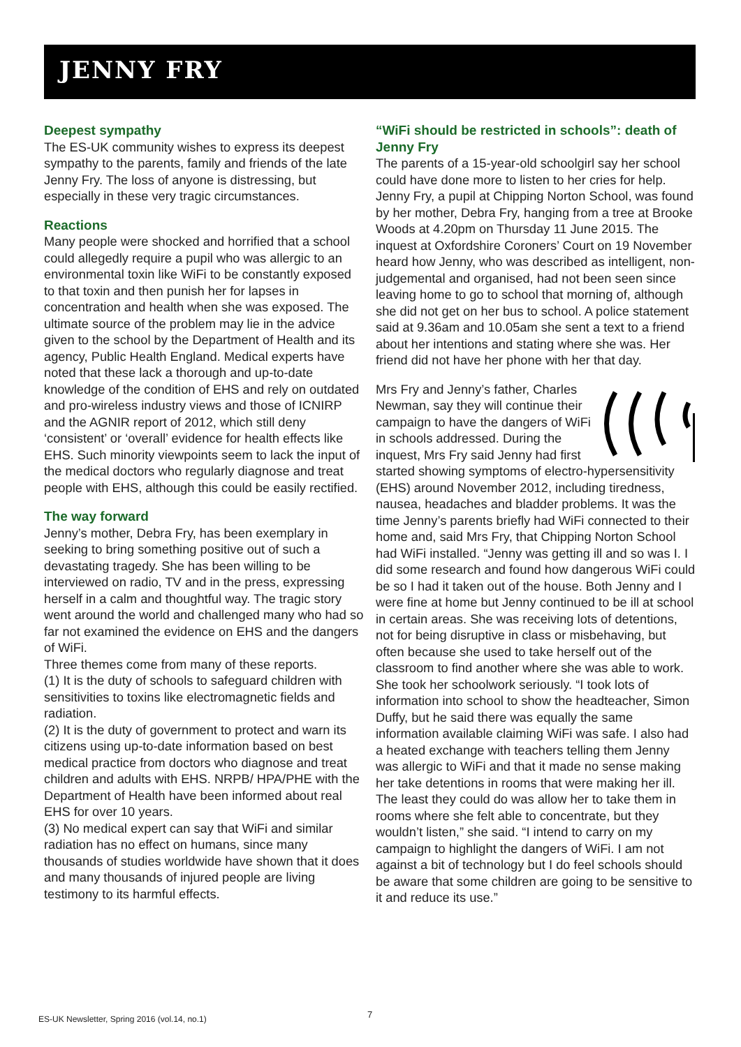JENNY FRY
Deepest sympathy
The ES-UK community wishes to express its deepest sympathy to the parents, family and friends of the late Jenny Fry. The loss of anyone is distressing, but especially in these very tragic circumstances.
Reactions
Many people were shocked and horrified that a school could allegedly require a pupil who was allergic to an environmental toxin like WiFi to be constantly exposed to that toxin and then punish her for lapses in concentration and health when she was exposed. The ultimate source of the problem may lie in the advice given to the school by the Department of Health and its agency, Public Health England. Medical experts have noted that these lack a thorough and up-to-date knowledge of the condition of EHS and rely on outdated and pro-wireless industry views and those of ICNIRP and the AGNIR report of 2012, which still deny ‘consistent’ or ‘overall’ evidence for health effects like EHS. Such minority viewpoints seem to lack the input of the medical doctors who regularly diagnose and treat people with EHS, although this could be easily rectified.
The way forward
Jenny’s mother, Debra Fry, has been exemplary in seeking to bring something positive out of such a devastating tragedy. She has been willing to be interviewed on radio, TV and in the press, expressing herself in a calm and thoughtful way. The tragic story went around the world and challenged many who had so far not examined the evidence on EHS and the dangers of WiFi.
Three themes come from many of these reports.
(1) It is the duty of schools to safeguard children with sensitivities to toxins like electromagnetic fields and radiation.
(2) It is the duty of government to protect and warn its citizens using up-to-date information based on best medical practice from doctors who diagnose and treat children and adults with EHS. NRPB/ HPA/PHE with the Department of Health have been informed about real EHS for over 10 years.
(3) No medical expert can say that WiFi and similar radiation has no effect on humans, since many thousands of studies worldwide have shown that it does and many thousands of injured people are living testimony to its harmful effects.
“WiFi should be restricted in schools”: death of Jenny Fry
The parents of a 15-year-old schoolgirl say her school could have done more to listen to her cries for help. Jenny Fry, a pupil at Chipping Norton School, was found by her mother, Debra Fry, hanging from a tree at Brooke Woods at 4.20pm on Thursday 11 June 2015. The inquest at Oxfordshire Coroners’ Court on 19 November heard how Jenny, who was described as intelligent, non-judgemental and organised, had not been seen since leaving home to go to school that morning of, although she did not get on her bus to school. A police statement said at 9.36am and 10.05am she sent a text to a friend about her intentions and stating where she was. Her friend did not have her phone with her that day.
Mrs Fry and Jenny’s father, Charles Newman, say they will continue their campaign to have the dangers of WiFi in schools addressed. During the inquest, Mrs Fry said Jenny had first started showing symptoms of electro-hypersensitivity (EHS) around November 2012, including tiredness, nausea, headaches and bladder problems. It was the time Jenny’s parents briefly had WiFi connected to their home and, said Mrs Fry, that Chipping Norton School had WiFi installed. “Jenny was getting ill and so was I. I did some research and found how dangerous WiFi could be so I had it taken out of the house. Both Jenny and I were fine at home but Jenny continued to be ill at school in certain areas. She was receiving lots of detentions, not for being disruptive in class or misbehaving, but often because she used to take herself out of the classroom to find another where she was able to work. She took her schoolwork seriously. “I took lots of information into school to show the headteacher, Simon Duffy, but he said there was equally the same information available claiming WiFi was safe. I also had a heated exchange with teachers telling them Jenny was allergic to WiFi and that it made no sense making her take detentions in rooms that were making her ill. The least they could do was allow her to take them in rooms where she felt able to concentrate, but they wouldn’t listen,” she said. “I intend to carry on my campaign to highlight the dangers of WiFi. I am not against a bit of technology but I do feel schools should be aware that some children are going to be sensitive to it and reduce its use.”
7
ES-UK Newsletter, Spring 2016 (vol.14, no.1)